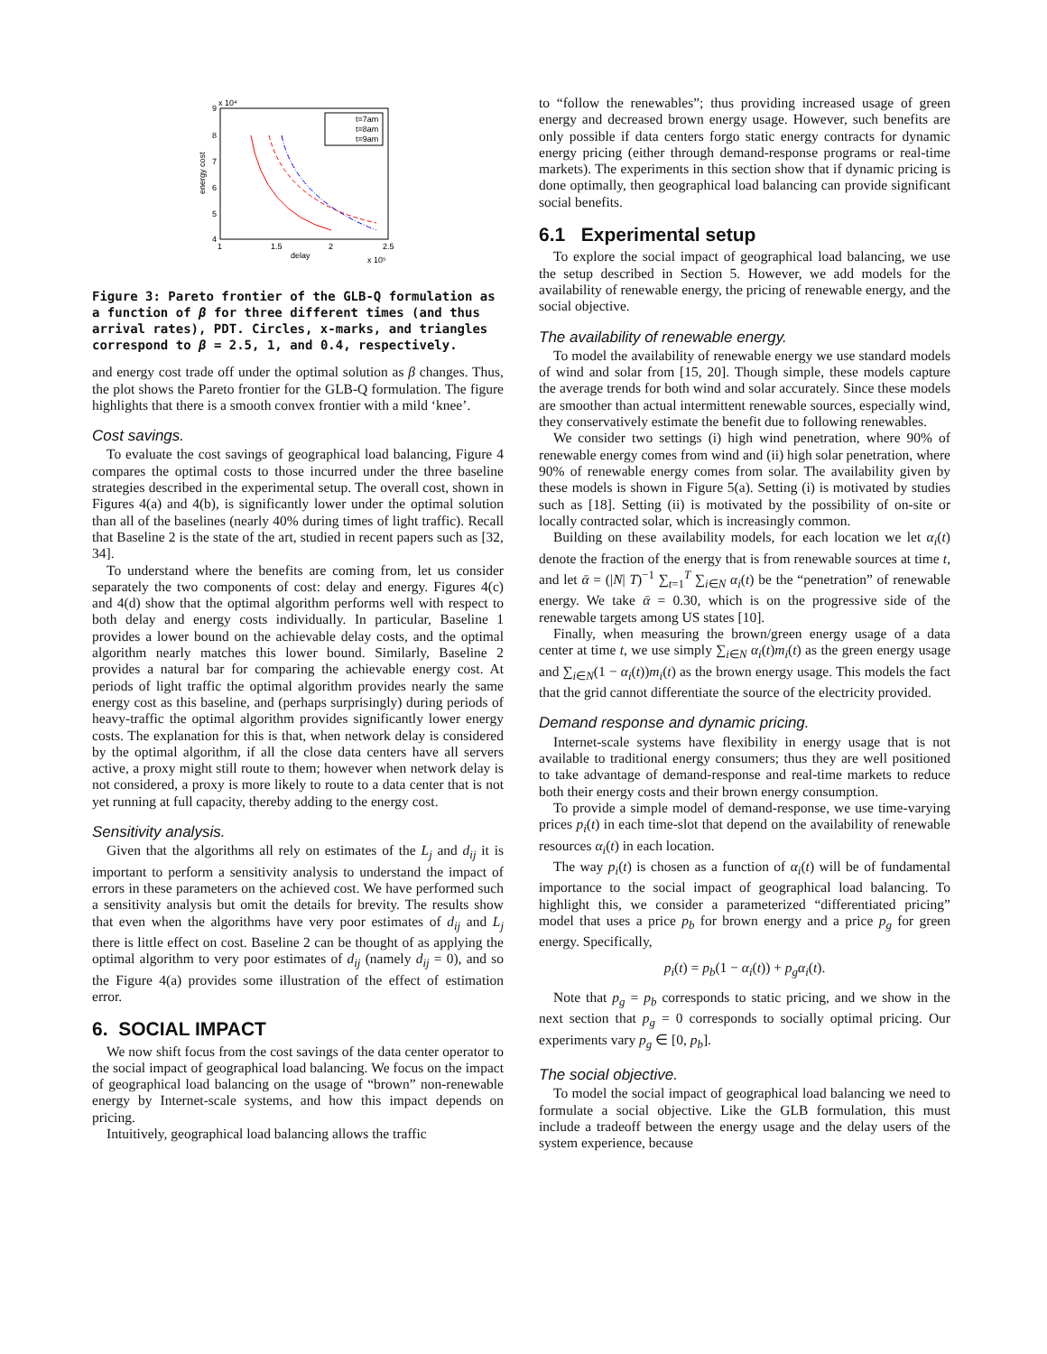x 10⁴
9
8
7
6
5
4
1
1.5
2
2.5
delay
x 10⁵
energy cost
t=7am
t=8am
t=9am
Figure 3: Pareto frontier of the GLB-Q formulation as a function of β for three different times (and thus arrival rates), PDT. Circles, x-marks, and triangles correspond to β = 2.5, 1, and 0.4, respectively.
and energy cost trade off under the optimal solution as β changes. Thus, the plot shows the Pareto frontier for the GLB-Q formulation. The figure highlights that there is a smooth convex frontier with a mild ‘knee’.
Cost savings.
To evaluate the cost savings of geographical load balancing, Figure 4 compares the optimal costs to those incurred under the three baseline strategies described in the experimental setup. The overall cost, shown in Figures 4(a) and 4(b), is significantly lower under the optimal solution than all of the baselines (nearly 40% during times of light traffic). Recall that Baseline 2 is the state of the art, studied in recent papers such as [32, 34].
To understand where the benefits are coming from, let us consider separately the two components of cost: delay and energy. Figures 4(c) and 4(d) show that the optimal algorithm performs well with respect to both delay and energy costs individually. In particular, Baseline 1 provides a lower bound on the achievable delay costs, and the optimal algorithm nearly matches this lower bound. Similarly, Baseline 2 provides a natural bar for comparing the achievable energy cost. At periods of light traffic the optimal algorithm provides nearly the same energy cost as this baseline, and (perhaps surprisingly) during periods of heavy-traffic the optimal algorithm provides significantly lower energy costs. The explanation for this is that, when network delay is considered by the optimal algorithm, if all the close data centers have all servers active, a proxy might still route to them; however when network delay is not considered, a proxy is more likely to route to a data center that is not yet running at full capacity, thereby adding to the energy cost.
Sensitivity analysis.
Given that the algorithms all rely on estimates of the L<sub>j</sub> and d<sub>ij</sub> it is important to perform a sensitivity analysis to understand the impact of errors in these parameters on the achieved cost. We have performed such a sensitivity analysis but omit the details for brevity. The results show that even when the algorithms have very poor estimates of d<sub>ij</sub> and L<sub>j</sub> there is little effect on cost. Baseline 2 can be thought of as applying the optimal algorithm to very poor estimates of d<sub>ij</sub> (namely d<sub>ij</sub> = 0), and so the Figure 4(a) provides some illustration of the effect of estimation error.
6. SOCIAL IMPACT
We now shift focus from the cost savings of the data center operator to the social impact of geographical load balancing. We focus on the impact of geographical load balancing on the usage of “brown” non-renewable energy by Internet-scale systems, and how this impact depends on pricing.
Intuitively, geographical load balancing allows the traffic
to “follow the renewables”; thus providing increased usage of green energy and decreased brown energy usage. However, such benefits are only possible if data centers forgo static energy contracts for dynamic energy pricing (either through demand-response programs or real-time markets). The experiments in this section show that if dynamic pricing is done optimally, then geographical load balancing can provide significant social benefits.
6.1 Experimental setup
To explore the social impact of geographical load balancing, we use the setup described in Section 5. However, we add models for the availability of renewable energy, the pricing of renewable energy, and the social objective.
The availability of renewable energy.
To model the availability of renewable energy we use standard models of wind and solar from [15, 20]. Though simple, these models capture the average trends for both wind and solar accurately. Since these models are smoother than actual intermittent renewable sources, especially wind, they conservatively estimate the benefit due to following renewables.
We consider two settings (i) high wind penetration, where 90% of renewable energy comes from wind and (ii) high solar penetration, where 90% of renewable energy comes from solar. The availability given by these models is shown in Figure 5(a). Setting (i) is motivated by studies such as [18]. Setting (ii) is motivated by the possibility of on-site or locally contracted solar, which is increasingly common.
Building on these availability models, for each location we let α<sub>i</sub>(t) denote the fraction of the energy that is from renewable sources at time t, and let ᾱ = (|N| T)<sup>−1</sup> ∑<sub>t=1</sub><sup>T</sup> ∑<sub>i∈N</sub> α<sub>i</sub>(t) be the “penetration” of renewable energy. We take ᾱ = 0.30, which is on the progressive side of the renewable targets among US states [10].
Finally, when measuring the brown/green energy usage of a data center at time t, we use simply ∑<sub>i∈N</sub> α<sub>i</sub>(t)m<sub>i</sub>(t) as the green energy usage and ∑<sub>i∈N</sub>(1 − α<sub>i</sub>(t))m<sub>i</sub>(t) as the brown energy usage. This models the fact that the grid cannot differentiate the source of the electricity provided.
Demand response and dynamic pricing.
Internet-scale systems have flexibility in energy usage that is not available to traditional energy consumers; thus they are well positioned to take advantage of demand-response and real-time markets to reduce both their energy costs and their brown energy consumption.
To provide a simple model of demand-response, we use time-varying prices p<sub>i</sub>(t) in each time-slot that depend on the availability of renewable resources α<sub>i</sub>(t) in each location.
The way p<sub>i</sub>(t) is chosen as a function of α<sub>i</sub>(t) will be of fundamental importance to the social impact of geographical load balancing. To highlight this, we consider a parameterized “differentiated pricing” model that uses a price p<sub>b</sub> for brown energy and a price p<sub>g</sub> for green energy. Specifically,
p<sub>i</sub>(t) = p<sub>b</sub>(1 − α<sub>i</sub>(t)) + p<sub>g</sub>α<sub>i</sub>(t).
Note that p<sub>g</sub> = p<sub>b</sub> corresponds to static pricing, and we show in the next section that p<sub>g</sub> = 0 corresponds to socially optimal pricing. Our experiments vary p<sub>g</sub> ∈ [0, p<sub>b</sub>].
The social objective.
To model the social impact of geographical load balancing we need to formulate a social objective. Like the GLB formulation, this must include a tradeoff between the energy usage and the delay users of the system experience, because